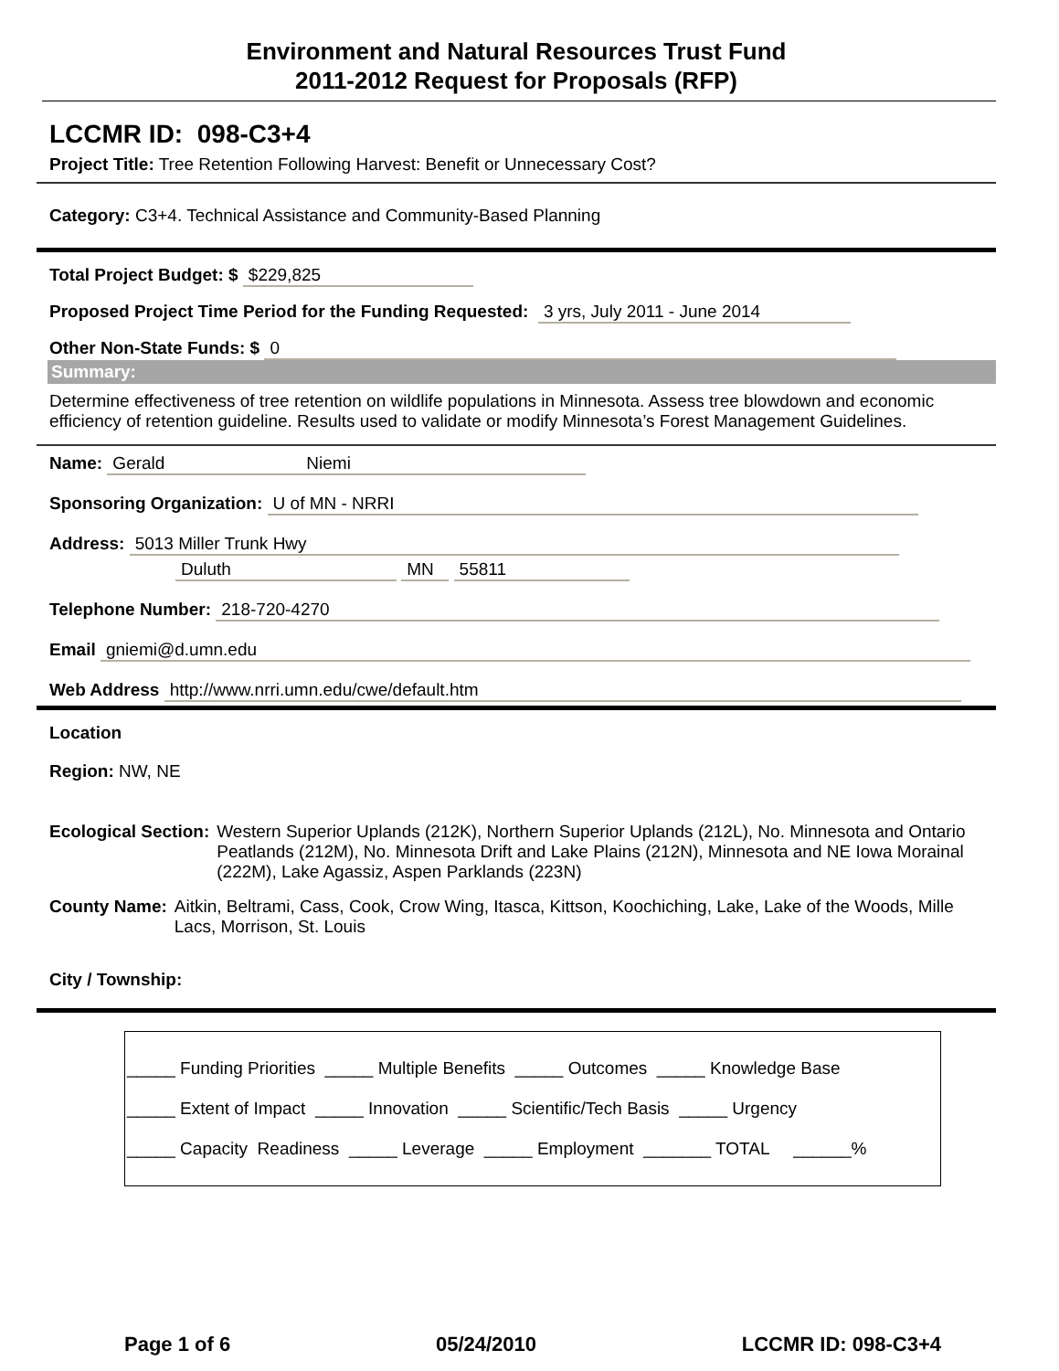Environment and Natural Resources Trust Fund
2011-2012 Request for Proposals (RFP)
LCCMR ID: 098-C3+4
Project Title: Tree Retention Following Harvest: Benefit or Unnecessary Cost?
Category: C3+4. Technical Assistance and Community-Based Planning
Total Project Budget: $ $229,825
Proposed Project Time Period for the Funding Requested: 3 yrs, July 2011 - June 2014
Other Non-State Funds: $ 0
Summary:
Determine effectiveness of tree retention on wildlife populations in Minnesota. Assess tree blowdown and economic efficiency of retention guideline. Results used to validate or modify Minnesota’s Forest Management Guidelines.
Name: Gerald Niemi
Sponsoring Organization: U of MN - NRRI
Address: 5013 Miller Trunk Hwy
Duluth MN 55811
Telephone Number: 218-720-4270
Email gniemi@d.umn.edu
Web Address http://www.nrri.umn.edu/cwe/default.htm
Location
Region: NW, NE
Ecological Section: Western Superior Uplands (212K), Northern Superior Uplands (212L), No. Minnesota and Ontario Peatlands (212M), No. Minnesota Drift and Lake Plains (212N), Minnesota and NE Iowa Morainal (222M), Lake Agassiz, Aspen Parklands (223N)
County Name: Aitkin, Beltrami, Cass, Cook, Crow Wing, Itasca, Kittson, Koochiching, Lake, Lake of the Woods, Mille Lacs, Morrison, St. Louis
City / Township:
_____ Funding Priorities _____ Multiple Benefits _____ Outcomes _____ Knowledge Base
_____ Extent of Impact _____ Innovation _____ Scientific/Tech Basis _____ Urgency
_____ Capacity Readiness _____ Leverage _____ Employment _______ TOTAL ______%
Page 1 of 6 05/24/2010 LCCMR ID: 098-C3+4